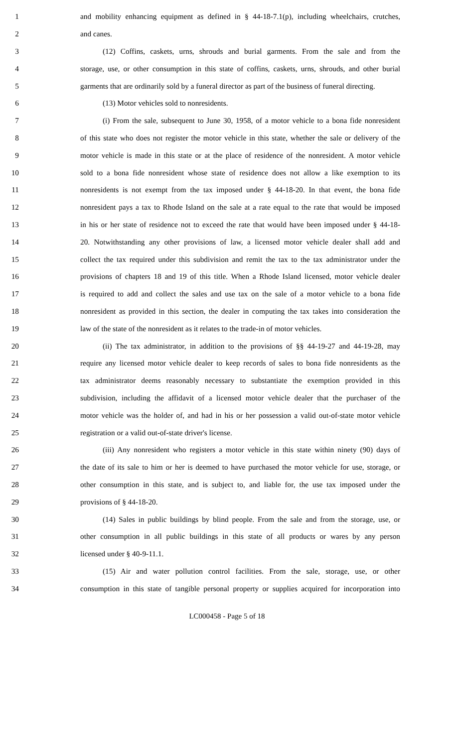1 and mobility enhancing equipment as defined in § 44-18-7.1(p), including wheelchairs, crutches,
2 and canes.
3 (12) Coffins, caskets, urns, shrouds and burial garments. From the sale and from the
4 storage, use, or other consumption in this state of coffins, caskets, urns, shrouds, and other burial
5 garments that are ordinarily sold by a funeral director as part of the business of funeral directing.
6 (13) Motor vehicles sold to nonresidents.
7 (i) From the sale, subsequent to June 30, 1958, of a motor vehicle to a bona fide nonresident
8 of this state who does not register the motor vehicle in this state, whether the sale or delivery of the
9 motor vehicle is made in this state or at the place of residence of the nonresident. A motor vehicle
10 sold to a bona fide nonresident whose state of residence does not allow a like exemption to its
11 nonresidents is not exempt from the tax imposed under § 44-18-20. In that event, the bona fide
12 nonresident pays a tax to Rhode Island on the sale at a rate equal to the rate that would be imposed
13 in his or her state of residence not to exceed the rate that would have been imposed under § 44-18-
14 20. Notwithstanding any other provisions of law, a licensed motor vehicle dealer shall add and
15 collect the tax required under this subdivision and remit the tax to the tax administrator under the
16 provisions of chapters 18 and 19 of this title. When a Rhode Island licensed, motor vehicle dealer
17 is required to add and collect the sales and use tax on the sale of a motor vehicle to a bona fide
18 nonresident as provided in this section, the dealer in computing the tax takes into consideration the
19 law of the state of the nonresident as it relates to the trade-in of motor vehicles.
20 (ii) The tax administrator, in addition to the provisions of §§ 44-19-27 and 44-19-28, may
21 require any licensed motor vehicle dealer to keep records of sales to bona fide nonresidents as the
22 tax administrator deems reasonably necessary to substantiate the exemption provided in this
23 subdivision, including the affidavit of a licensed motor vehicle dealer that the purchaser of the
24 motor vehicle was the holder of, and had in his or her possession a valid out-of-state motor vehicle
25 registration or a valid out-of-state driver's license.
26 (iii) Any nonresident who registers a motor vehicle in this state within ninety (90) days of
27 the date of its sale to him or her is deemed to have purchased the motor vehicle for use, storage, or
28 other consumption in this state, and is subject to, and liable for, the use tax imposed under the
29 provisions of § 44-18-20.
30 (14) Sales in public buildings by blind people. From the sale and from the storage, use, or
31 other consumption in all public buildings in this state of all products or wares by any person
32 licensed under § 40-9-11.1.
33 (15) Air and water pollution control facilities. From the sale, storage, use, or other
34 consumption in this state of tangible personal property or supplies acquired for incorporation into
LC000458 - Page 5 of 18